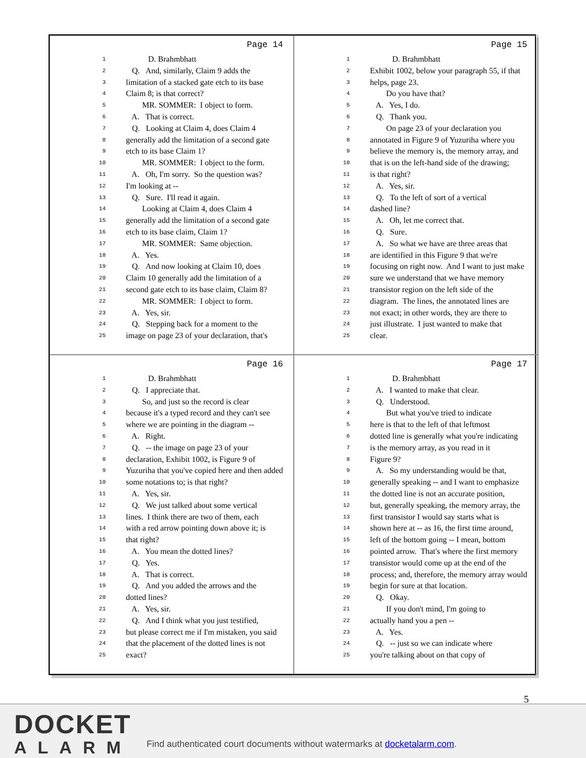Page 14
1 D. Brahmbhatt
2 Q. And, similarly, Claim 9 adds the
3 limitation of a stacked gate etch to its base
4 Claim 8; is that correct?
5 MR. SOMMER: I object to form.
6 A. That is correct.
7 Q. Looking at Claim 4, does Claim 4
8 generally add the limitation of a second gate
9 etch to its base Claim 1?
10 MR. SOMMER: I object to the form.
11 A. Oh, I'm sorry. So the question was?
12 I'm looking at --
13 Q. Sure. I'll read it again.
14 Looking at Claim 4, does Claim 4
15 generally add the limitation of a second gate
16 etch to its base claim, Claim 1?
17 MR. SOMMER: Same objection.
18 A. Yes.
19 Q. And now looking at Claim 10, does
20 Claim 10 generally add the limitation of a
21 second gate etch to its base claim, Claim 8?
22 MR. SOMMER: I object to form.
23 A. Yes, sir.
24 Q. Stepping back for a moment to the
25 image on page 23 of your declaration, that's
Page 15
1 D. Brahmbhatt
2 Exhibit 1002, below your paragraph 55, if that
3 helps, page 23.
4 Do you have that?
5 A. Yes, I do.
6 Q. Thank you.
7 On page 23 of your declaration you
8 annotated in Figure 9 of Yuzuriha where you
9 believe the memory is, the memory array, and
10 that is on the left-hand side of the drawing;
11 is that right?
12 A. Yes, sir.
13 Q. To the left of sort of a vertical
14 dashed line?
15 A. Oh, let me correct that.
16 Q. Sure.
17 A. So what we have are three areas that
18 are identified in this Figure 9 that we're
19 focusing on right now. And I want to just make
20 sure we understand that we have memory
21 transistor region on the left side of the
22 diagram. The lines, the annotated lines are
23 not exact; in other words, they are there to
24 just illustrate. I just wanted to make that
25 clear.
Page 16
1 D. Brahmbhatt
2 Q. I appreciate that.
3 So, and just so the record is clear
4 because it's a typed record and they can't see
5 where we are pointing in the diagram --
6 A. Right.
7 Q. -- the image on page 23 of your
8 declaration, Exhibit 1002, is Figure 9 of
9 Yuzuriha that you've copied here and then added
10 some notations to; is that right?
11 A. Yes, sir.
12 Q. We just talked about some vertical
13 lines. I think there are two of them, each
14 with a red arrow pointing down above it; is
15 that right?
16 A. You mean the dotted lines?
17 Q. Yes.
18 A. That is correct.
19 Q. And you added the arrows and the
20 dotted lines?
21 A. Yes, sir.
22 Q. And I think what you just testified,
23 but please correct me if I'm mistaken, you said
24 that the placement of the dotted lines is not
25 exact?
Page 17
1 D. Brahmbhatt
2 A. I wanted to make that clear.
3 Q. Understood.
4 But what you've tried to indicate
5 here is that to the left of that leftmost
6 dotted line is generally what you're indicating
7 is the memory array, as you read in it
8 Figure 9?
9 A. So my understanding would be that,
10 generally speaking -- and I want to emphasize
11 the dotted line is not an accurate position,
12 but, generally speaking, the memory array, the
13 first transistor I would say starts what is
14 shown here at -- as 16, the first time around,
15 left of the bottom going -- I mean, bottom
16 pointed arrow. That's where the first memory
17 transistor would come up at the end of the
18 process; and, therefore, the memory array would
19 begin for sure at that location.
20 Q. Okay.
21 If you don't mind, I'm going to
22 actually hand you a pen --
23 A. Yes.
24 Q. -- just so we can indicate where
25 you're talking about on that copy of
5
DOCKET
ALARM
Find authenticated court documents without watermarks at docketalarm.com.